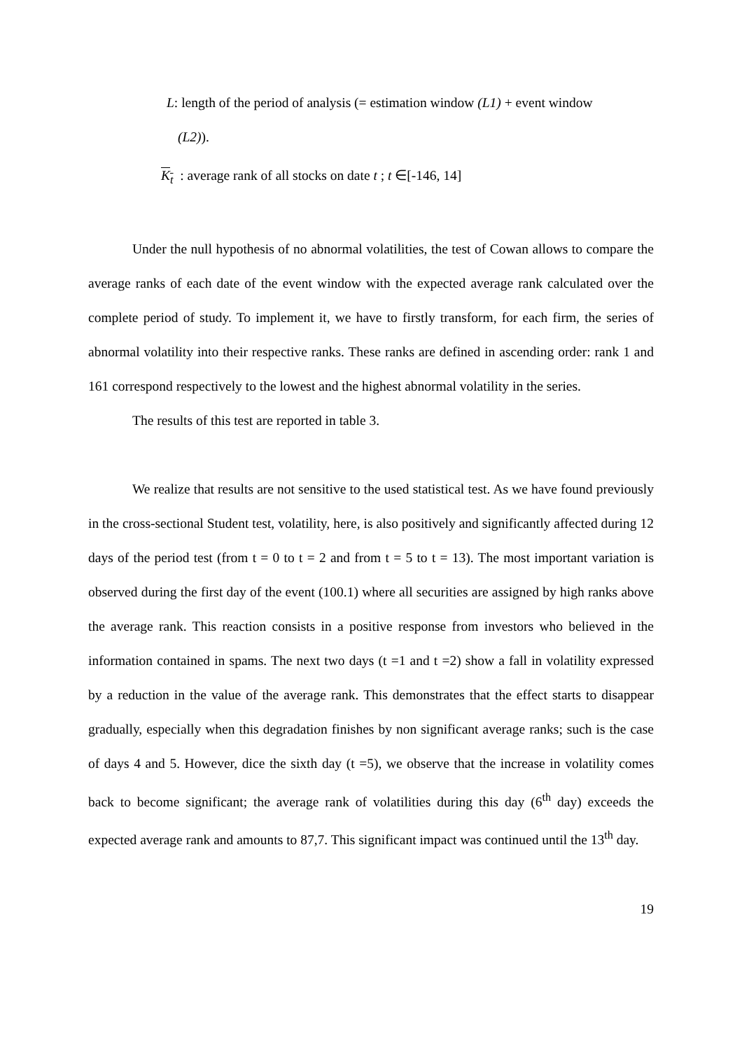L: length of the period of analysis (= estimation window (L1) + event window
(L2)).
K<sub>t</sub> : average rank of all stocks on date t ; t ∈[-146, 14]
Under the null hypothesis of no abnormal volatilities, the test of Cowan allows to compare the average ranks of each date of the event window with the expected average rank calculated over the complete period of study. To implement it, we have to firstly transform, for each firm, the series of abnormal volatility into their respective ranks. These ranks are defined in ascending order: rank 1 and 161 correspond respectively to the lowest and the highest abnormal volatility in the series.
The results of this test are reported in table 3.
We realize that results are not sensitive to the used statistical test. As we have found previously in the cross-sectional Student test, volatility, here, is also positively and significantly affected during 12 days of the period test (from t = 0 to t = 2 and from t = 5 to t = 13). The most important variation is observed during the first day of the event (100.1) where all securities are assigned by high ranks above the average rank. This reaction consists in a positive response from investors who believed in the information contained in spams. The next two days (t =1 and t =2) show a fall in volatility expressed by a reduction in the value of the average rank. This demonstrates that the effect starts to disappear gradually, especially when this degradation finishes by non significant average ranks; such is the case of days 4 and 5. However, dice the sixth day (t =5), we observe that the increase in volatility comes back to become significant; the average rank of volatilities during this day (6<sup>th</sup> day) exceeds the expected average rank and amounts to 87,7. This significant impact was continued until the 13<sup>th</sup> day.
19